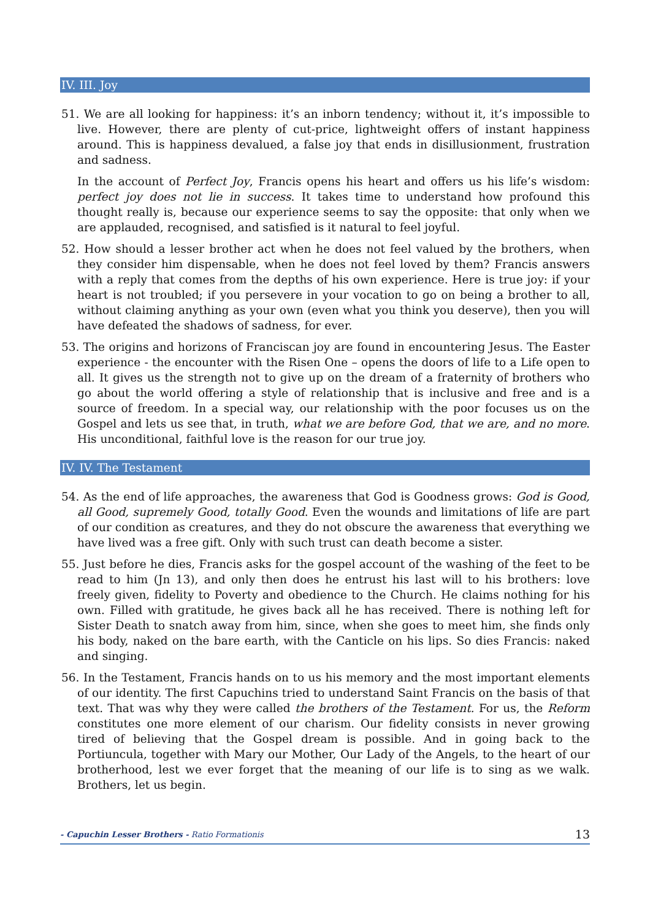IV. III. Joy
51. We are all looking for happiness: it’s an inborn tendency; without it, it’s impossible to live. However, there are plenty of cut-price, lightweight offers of instant happiness around. This is happiness devalued, a false joy that ends in disillusionment, frustration and sadness.
In the account of Perfect Joy, Francis opens his heart and offers us his life’s wisdom: perfect joy does not lie in success. It takes time to understand how profound this thought really is, because our experience seems to say the opposite: that only when we are applauded, recognised, and satisfied is it natural to feel joyful.
52. How should a lesser brother act when he does not feel valued by the brothers, when they consider him dispensable, when he does not feel loved by them? Francis answers with a reply that comes from the depths of his own experience. Here is true joy: if your heart is not troubled; if you persevere in your vocation to go on being a brother to all, without claiming anything as your own (even what you think you deserve), then you will have defeated the shadows of sadness, for ever.
53. The origins and horizons of Franciscan joy are found in encountering Jesus. The Easter experience - the encounter with the Risen One – opens the doors of life to a Life open to all. It gives us the strength not to give up on the dream of a fraternity of brothers who go about the world offering a style of relationship that is inclusive and free and is a source of freedom. In a special way, our relationship with the poor focuses us on the Gospel and lets us see that, in truth, what we are before God, that we are, and no more. His unconditional, faithful love is the reason for our true joy.
IV. IV. The Testament
54. As the end of life approaches, the awareness that God is Goodness grows: God is Good, all Good, supremely Good, totally Good. Even the wounds and limitations of life are part of our condition as creatures, and they do not obscure the awareness that everything we have lived was a free gift. Only with such trust can death become a sister.
55. Just before he dies, Francis asks for the gospel account of the washing of the feet to be read to him (Jn 13), and only then does he entrust his last will to his brothers: love freely given, fidelity to Poverty and obedience to the Church. He claims nothing for his own. Filled with gratitude, he gives back all he has received. There is nothing left for Sister Death to snatch away from him, since, when she goes to meet him, she finds only his body, naked on the bare earth, with the Canticle on his lips. So dies Francis: naked and singing.
56. In the Testament, Francis hands on to us his memory and the most important elements of our identity. The first Capuchins tried to understand Saint Francis on the basis of that text. That was why they were called the brothers of the Testament. For us, the Reform constitutes one more element of our charism. Our fidelity consists in never growing tired of believing that the Gospel dream is possible. And in going back to the Portiuncula, together with Mary our Mother, Our Lady of the Angels, to the heart of our brotherhood, lest we ever forget that the meaning of our life is to sing as we walk. Brothers, let us begin.
- Capuchin Lesser Brothers - Ratio Formationis 13